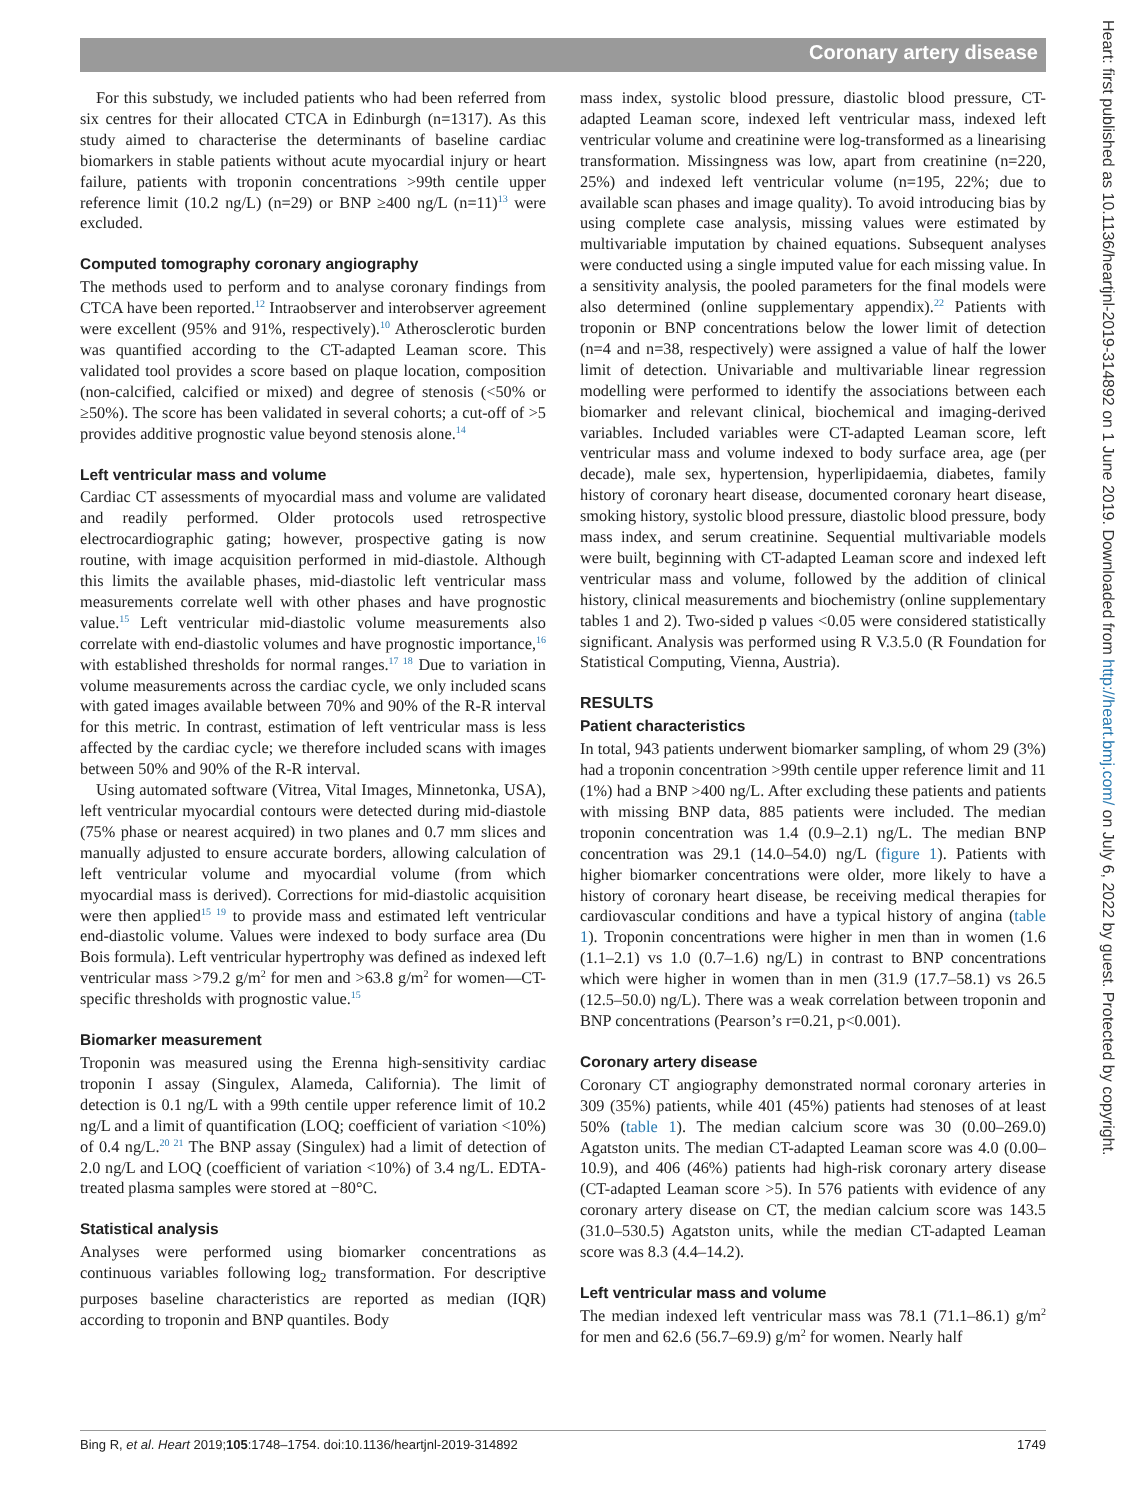Coronary artery disease
For this substudy, we included patients who had been referred from six centres for their allocated CTCA in Edinburgh (n=1317). As this study aimed to characterise the determinants of baseline cardiac biomarkers in stable patients without acute myocardial injury or heart failure, patients with troponin concentrations >99th centile upper reference limit (10.2 ng/L) (n=29) or BNP ≥400 ng/L (n=11)<sup>13</sup> were excluded.
Computed tomography coronary angiography
The methods used to perform and to analyse coronary findings from CTCA have been reported.<sup>12</sup> Intraobserver and interobserver agreement were excellent (95% and 91%, respectively).<sup>10</sup> Atherosclerotic burden was quantified according to the CT-adapted Leaman score. This validated tool provides a score based on plaque location, composition (non-calcified, calcified or mixed) and degree of stenosis (<50% or ≥50%). The score has been validated in several cohorts; a cut-off of >5 provides additive prognostic value beyond stenosis alone.<sup>14</sup>
Left ventricular mass and volume
Cardiac CT assessments of myocardial mass and volume are validated and readily performed. Older protocols used retrospective electrocardiographic gating; however, prospective gating is now routine, with image acquisition performed in mid-diastole. Although this limits the available phases, mid-diastolic left ventricular mass measurements correlate well with other phases and have prognostic value.<sup>15</sup> Left ventricular mid-diastolic volume measurements also correlate with end-diastolic volumes and have prognostic importance,<sup>16</sup> with established thresholds for normal ranges.<sup>17 18</sup> Due to variation in volume measurements across the cardiac cycle, we only included scans with gated images available between 70% and 90% of the R-R interval for this metric. In contrast, estimation of left ventricular mass is less affected by the cardiac cycle; we therefore included scans with images between 50% and 90% of the R-R interval.
Using automated software (Vitrea, Vital Images, Minnetonka, USA), left ventricular myocardial contours were detected during mid-diastole (75% phase or nearest acquired) in two planes and 0.7 mm slices and manually adjusted to ensure accurate borders, allowing calculation of left ventricular volume and myocardial volume (from which myocardial mass is derived). Corrections for mid-diastolic acquisition were then applied<sup>15 19</sup> to provide mass and estimated left ventricular end-diastolic volume. Values were indexed to body surface area (Du Bois formula). Left ventricular hypertrophy was defined as indexed left ventricular mass >79.2 g/m<sup>2</sup> for men and >63.8 g/m<sup>2</sup> for women—CT-specific thresholds with prognostic value.<sup>15</sup>
Biomarker measurement
Troponin was measured using the Erenna high-sensitivity cardiac troponin I assay (Singulex, Alameda, California). The limit of detection is 0.1 ng/L with a 99th centile upper reference limit of 10.2 ng/L and a limit of quantification (LOQ; coefficient of variation <10%) of 0.4 ng/L.<sup>20 21</sup> The BNP assay (Singulex) had a limit of detection of 2.0 ng/L and LOQ (coefficient of variation <10%) of 3.4 ng/L. EDTA-treated plasma samples were stored at −80°C.
Statistical analysis
Analyses were performed using biomarker concentrations as continuous variables following log<sub>2</sub> transformation. For descriptive purposes baseline characteristics are reported as median (IQR) according to troponin and BNP quantiles. Body
mass index, systolic blood pressure, diastolic blood pressure, CT-adapted Leaman score, indexed left ventricular mass, indexed left ventricular volume and creatinine were log-transformed as a linearising transformation. Missingness was low, apart from creatinine (n=220, 25%) and indexed left ventricular volume (n=195, 22%; due to available scan phases and image quality). To avoid introducing bias by using complete case analysis, missing values were estimated by multivariable imputation by chained equations. Subsequent analyses were conducted using a single imputed value for each missing value. In a sensitivity analysis, the pooled parameters for the final models were also determined (online supplementary appendix).<sup>22</sup> Patients with troponin or BNP concentrations below the lower limit of detection (n=4 and n=38, respectively) were assigned a value of half the lower limit of detection. Univariable and multivariable linear regression modelling were performed to identify the associations between each biomarker and relevant clinical, biochemical and imaging-derived variables. Included variables were CT-adapted Leaman score, left ventricular mass and volume indexed to body surface area, age (per decade), male sex, hypertension, hyperlipidaemia, diabetes, family history of coronary heart disease, documented coronary heart disease, smoking history, systolic blood pressure, diastolic blood pressure, body mass index, and serum creatinine. Sequential multivariable models were built, beginning with CT-adapted Leaman score and indexed left ventricular mass and volume, followed by the addition of clinical history, clinical measurements and biochemistry (online supplementary tables 1 and 2). Two-sided p values <0.05 were considered statistically significant. Analysis was performed using R V.3.5.0 (R Foundation for Statistical Computing, Vienna, Austria).
RESULTS
Patient characteristics
In total, 943 patients underwent biomarker sampling, of whom 29 (3%) had a troponin concentration >99th centile upper reference limit and 11 (1%) had a BNP >400 ng/L. After excluding these patients and patients with missing BNP data, 885 patients were included. The median troponin concentration was 1.4 (0.9–2.1) ng/L. The median BNP concentration was 29.1 (14.0–54.0) ng/L (figure 1). Patients with higher biomarker concentrations were older, more likely to have a history of coronary heart disease, be receiving medical therapies for cardiovascular conditions and have a typical history of angina (table 1). Troponin concentrations were higher in men than in women (1.6 (1.1–2.1) vs 1.0 (0.7–1.6) ng/L) in contrast to BNP concentrations which were higher in women than in men (31.9 (17.7–58.1) vs 26.5 (12.5–50.0) ng/L). There was a weak correlation between troponin and BNP concentrations (Pearson’s r=0.21, p<0.001).
Coronary artery disease
Coronary CT angiography demonstrated normal coronary arteries in 309 (35%) patients, while 401 (45%) patients had stenoses of at least 50% (table 1). The median calcium score was 30 (0.00–269.0) Agatston units. The median CT-adapted Leaman score was 4.0 (0.00–10.9), and 406 (46%) patients had high-risk coronary artery disease (CT-adapted Leaman score >5). In 576 patients with evidence of any coronary artery disease on CT, the median calcium score was 143.5 (31.0–530.5) Agatston units, while the median CT-adapted Leaman score was 8.3 (4.4–14.2).
Left ventricular mass and volume
The median indexed left ventricular mass was 78.1 (71.1–86.1) g/m<sup>2</sup> for men and 62.6 (56.7–69.9) g/m<sup>2</sup> for women. Nearly half
Bing R, et al. Heart 2019;105:1748–1754. doi:10.1136/heartjnl-2019-314892 1749
Heart: first published as 10.1136/heartjnl-2019-314892 on 1 June 2019. Downloaded from http://heart.bmj.com/ on July 6, 2022 by guest. Protected by copyright.